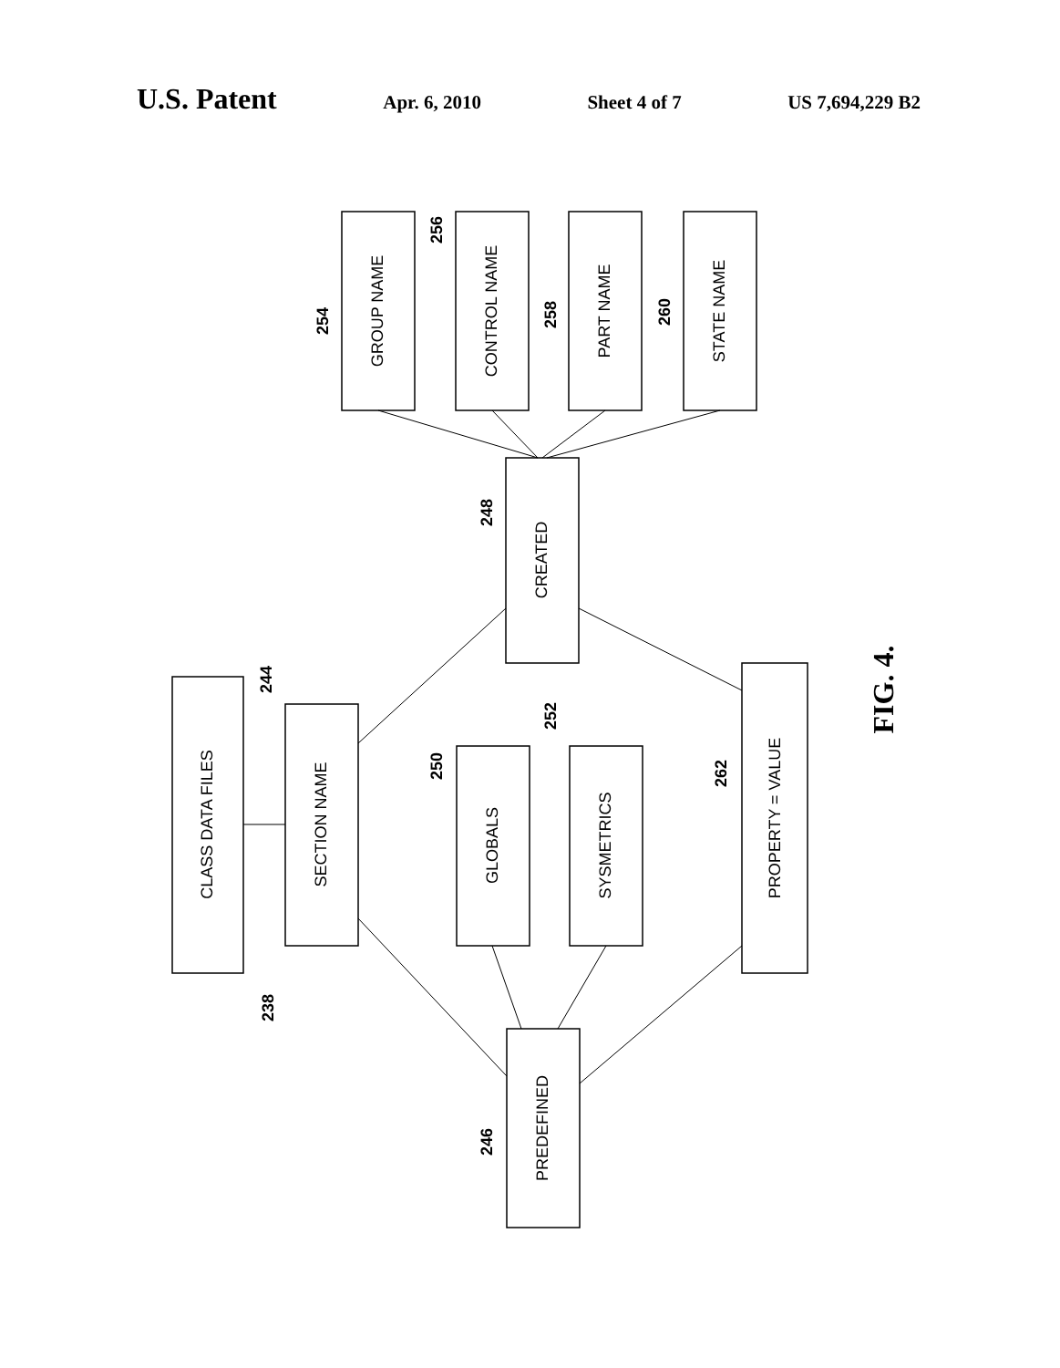U.S. Patent Apr. 6, 2010 Sheet 4 of 7 US 7,694,229 B2
GROUP NAME
CONTROL NAME
PART NAME
STATE NAME
CREATED
CLASS DATA FILES
SECTION NAME
GLOBALS
SYSMETRICS
PROPERTY = VALUE
PREDEFINED
254
256
258
260
248
238
244
250
252
262
246
FIG. 4.